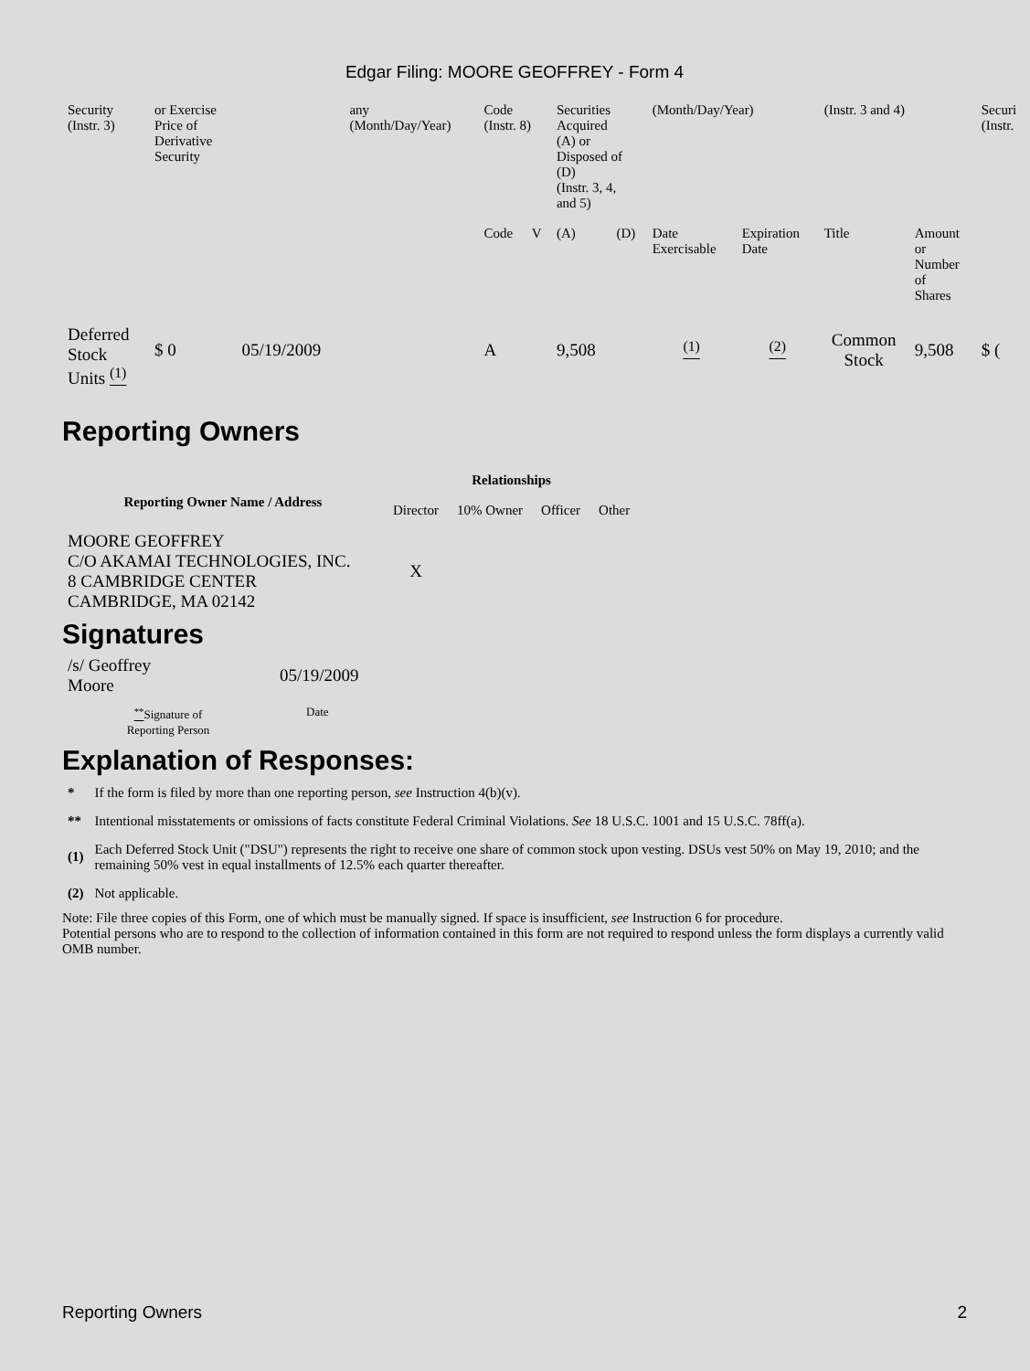Edgar Filing: MOORE GEOFFREY - Form 4
| Security (Instr. 3) | or Exercise Price of Derivative Security | | any (Month/Day/Year) | Code (Instr. 8) | | Securities Acquired (A) or Disposed of (D) (Instr. 3, 4, and 5) | | (Month/Day/Year) | | (Instr. 3 and 4) | | Securi (Instr. |
| | | | | Code | V | (A) | (D) | Date Exercisable | Expiration Date | Title | Amount or Number of Shares | |
| Deferred Stock Units <sup>(1)</sup> | $ 0 | 05/19/2009 | | A | | 9,508 | | <sup>(1)</sup> | <sup>(2)</sup> | Common Stock | 9,508 | $ ( |
Reporting Owners
| Reporting Owner Name / Address | Relationships | | | |
| --- | --- | --- | --- | --- |
| | Director | 10% Owner | Officer | Other |
| MOORE GEOFFREY C/O AKAMAI TECHNOLOGIES, INC. 8 CAMBRIDGE CENTER CAMBRIDGE, MA 02142 | X | | | |
Signatures
| /s/ Geoffrey Moore | 05/19/2009 |
| <sup>**</sup> Signature of Reporting Person | Date |
Explanation of Responses:
| * | If the form is filed by more than one reporting person, see Instruction 4(b)(v). |
| ** | Intentional misstatements or omissions of facts constitute Federal Criminal Violations. See 18 U.S.C. 1001 and 15 U.S.C. 78ff(a). |
| (1) | Each Deferred Stock Unit ("DSU") represents the right to receive one share of common stock upon vesting. DSUs vest 50% on May 19, 2010; and the remaining 50% vest in equal installments of 12.5% each quarter thereafter. |
| (2) | Not applicable. |
Note: File three copies of this Form, one of which must be manually signed. If space is insufficient, see Instruction 6 for procedure.
Potential persons who are to respond to the collection of information contained in this form are not required to respond unless the form displays a currently valid OMB number.
Reporting Owners 2